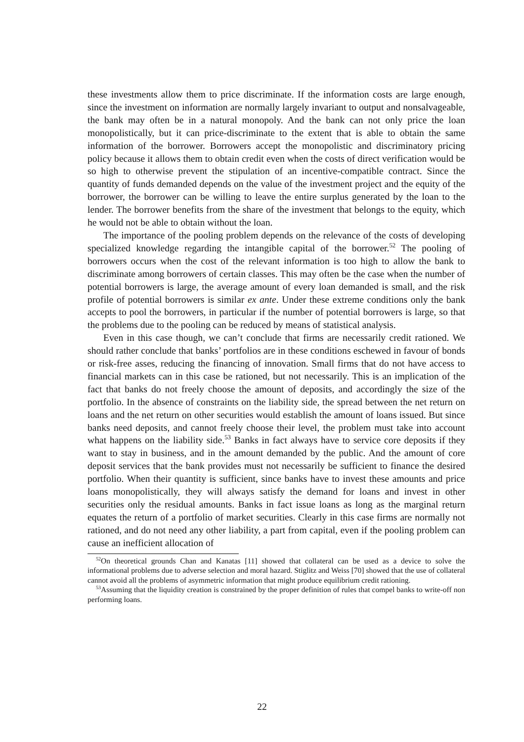these investments allow them to price discriminate. If the information costs are large enough, since the investment on information are normally largely invariant to output and nonsalvageable, the bank may often be in a natural monopoly. And the bank can not only price the loan monopolistically, but it can price-discriminate to the extent that is able to obtain the same information of the borrower. Borrowers accept the monopolistic and discriminatory pricing policy because it allows them to obtain credit even when the costs of direct verification would be so high to otherwise prevent the stipulation of an incentive-compatible contract. Since the quantity of funds demanded depends on the value of the investment project and the equity of the borrower, the borrower can be willing to leave the entire surplus generated by the loan to the lender. The borrower benefits from the share of the investment that belongs to the equity, which he would not be able to obtain without the loan.
The importance of the pooling problem depends on the relevance of the costs of developing specialized knowledge regarding the intangible capital of the borrower.<sup>52</sup> The pooling of borrowers occurs when the cost of the relevant information is too high to allow the bank to discriminate among borrowers of certain classes. This may often be the case when the number of potential borrowers is large, the average amount of every loan demanded is small, and the risk profile of potential borrowers is similar ex ante. Under these extreme conditions only the bank accepts to pool the borrowers, in particular if the number of potential borrowers is large, so that the problems due to the pooling can be reduced by means of statistical analysis.
Even in this case though, we can’t conclude that firms are necessarily credit rationed. We should rather conclude that banks’ portfolios are in these conditions eschewed in favour of bonds or risk-free asses, reducing the financing of innovation. Small firms that do not have access to financial markets can in this case be rationed, but not necessarily. This is an implication of the fact that banks do not freely choose the amount of deposits, and accordingly the size of the portfolio. In the absence of constraints on the liability side, the spread between the net return on loans and the net return on other securities would establish the amount of loans issued. But since banks need deposits, and cannot freely choose their level, the problem must take into account what happens on the liability side.<sup>53</sup> Banks in fact always have to service core deposits if they want to stay in business, and in the amount demanded by the public. And the amount of core deposit services that the bank provides must not necessarily be sufficient to finance the desired portfolio. When their quantity is sufficient, since banks have to invest these amounts and price loans monopolistically, they will always satisfy the demand for loans and invest in other securities only the residual amounts. Banks in fact issue loans as long as the marginal return equates the return of a portfolio of market securities. Clearly in this case firms are normally not rationed, and do not need any other liability, a part from capital, even if the pooling problem can cause an inefficient allocation of
<sup>52</sup> On theoretical grounds Chan and Kanatas [11] showed that collateral can be used as a device to solve the informational problems due to adverse selection and moral hazard. Stiglitz and Weiss [70] showed that the use of collateral cannot avoid all the problems of asymmetric information that might produce equilibrium credit rationing.
<sup>53</sup> Assuming that the liquidity creation is constrained by the proper definition of rules that compel banks to write-off non performing loans.
22